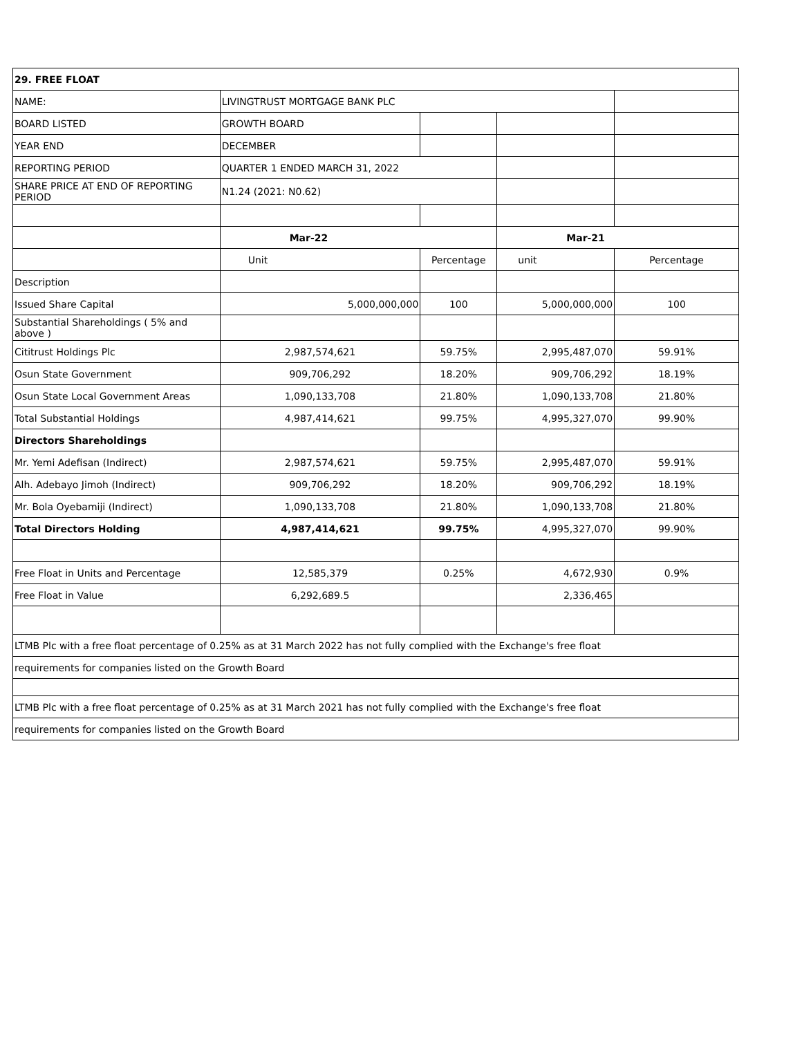| 29. FREE FLOAT | | | | |
| NAME: | LIVINGTRUST MORTGAGE BANK PLC | | | |
| BOARD LISTED | GROWTH BOARD | | | |
| YEAR END | DECEMBER | | | |
| REPORTING PERIOD | QUARTER 1 ENDED MARCH 31, 2022 | | | |
| SHARE PRICE AT END OF REPORTING PERIOD | N1.24 (2021: N0.62) | | | |
| | Mar-22 | | Mar-21 | |
| | Unit | Percentage | unit | Percentage |
| Description | | | | |
| Issued Share Capital | 5,000,000,000 | 100 | 5,000,000,000 | 100 |
| Substantial Shareholdings ( 5% and above ) | | | | |
| Cititrust Holdings Plc | 2,987,574,621 | 59.75% | 2,995,487,070 | 59.91% |
| Osun State Government | 909,706,292 | 18.20% | 909,706,292 | 18.19% |
| Osun State Local Government Areas | 1,090,133,708 | 21.80% | 1,090,133,708 | 21.80% |
| Total Substantial Holdings | 4,987,414,621 | 99.75% | 4,995,327,070 | 99.90% |
| Directors Shareholdings | | | | |
| Mr. Yemi Adefisan (Indirect) | 2,987,574,621 | 59.75% | 2,995,487,070 | 59.91% |
| Alh. Adebayo Jimoh (Indirect) | 909,706,292 | 18.20% | 909,706,292 | 18.19% |
| Mr. Bola Oyebamiji (Indirect) | 1,090,133,708 | 21.80% | 1,090,133,708 | 21.80% |
| Total Directors Holding | 4,987,414,621 | 99.75% | 4,995,327,070 | 99.90% |
| Free Float in Units and Percentage | 12,585,379 | 0.25% | 4,672,930 | 0.9% |
| Free Float in Value | 6,292,689.5 | | 2,336,465 | |
| LTMB Plc with a free float percentage of 0.25% as at 31 March 2022 has not fully complied with the Exchange's free float | | | | |
| requirements for companies listed on the Growth Board | | | | |
| LTMB Plc with a free float percentage of 0.25% as at 31 March 2021 has not fully complied with the Exchange's free float | | | | |
| requirements for companies listed on the Growth Board | | | | |